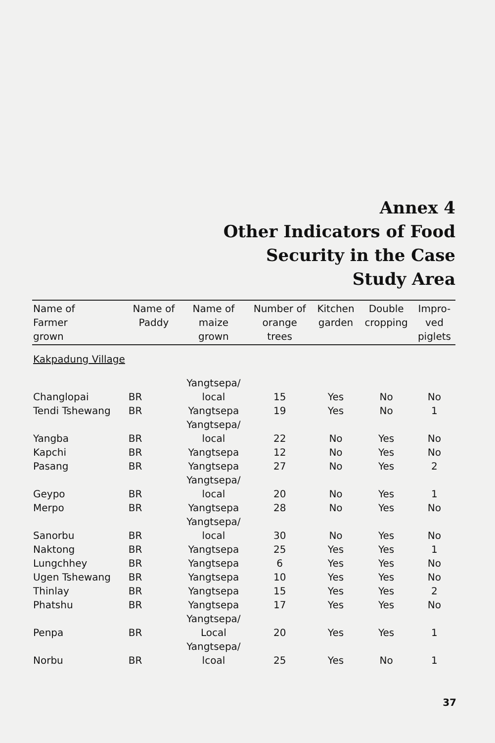Annex 4
Other Indicators of Food
Security in the Case
Study Area
| Name of Farmer grown | Name of Paddy | Name of maize grown | Number of orange trees | Kitchen garden | Double cropping | Impro- ved piglets |
| --- | --- | --- | --- | --- | --- | --- |
| Kakpadung Village | | | | | | |
| Changlopai | BR | Yangtsepa/ local | 15 | Yes | No | No |
| Tendi Tshewang | BR | Yangtsepa | 19 | Yes | No | 1 |
| Yangba | BR | Yangtsepa/ local | 22 | No | Yes | No |
| Kapchi | BR | Yangtsepa | 12 | No | Yes | No |
| Pasang | BR | Yangtsepa | 27 | No | Yes | 2 |
| Geypo | BR | Yangtsepa/ local | 20 | No | Yes | 1 |
| Merpo | BR | Yangtsepa | 28 | No | Yes | No |
| Sanorbu | BR | Yangtsepa/ local | 30 | No | Yes | No |
| Naktong | BR | Yangtsepa | 25 | Yes | Yes | 1 |
| Lungchhey | BR | Yangtsepa | 6 | Yes | Yes | No |
| Ugen Tshewang | BR | Yangtsepa | 10 | Yes | Yes | No |
| Thinlay | BR | Yangtsepa | 15 | Yes | Yes | 2 |
| Phatshu | BR | Yangtsepa | 17 | Yes | Yes | No |
| Penpa | BR | Yangtsepa/ Local | 20 | Yes | Yes | 1 |
| Norbu | BR | Yangtsepa/ lcoal | 25 | Yes | No | 1 |
37